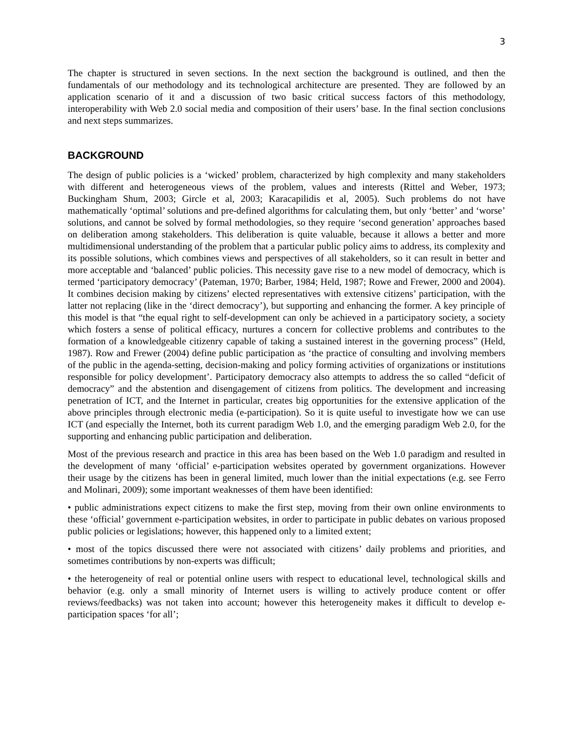3
The chapter is structured in seven sections. In the next section the background is outlined, and then the fundamentals of our methodology and its technological architecture are presented. They are followed by an application scenario of it and a discussion of two basic critical success factors of this methodology, interoperability with Web 2.0 social media and composition of their users’ base. In the final section conclusions and next steps summarizes.
BACKGROUND
The design of public policies is a ‘wicked’ problem, characterized by high complexity and many stakeholders with different and heterogeneous views of the problem, values and interests (Rittel and Weber, 1973; Buckingham Shum, 2003; Gircle et al, 2003; Karacapilidis et al, 2005). Such problems do not have mathematically ‘optimal’ solutions and pre-defined algorithms for calculating them, but only ‘better’ and ‘worse’ solutions, and cannot be solved by formal methodologies, so they require ‘second generation’ approaches based on deliberation among stakeholders. This deliberation is quite valuable, because it allows a better and more multidimensional understanding of the problem that a particular public policy aims to address, its complexity and its possible solutions, which combines views and perspectives of all stakeholders, so it can result in better and more acceptable and ‘balanced’ public policies. This necessity gave rise to a new model of democracy, which is termed ‘participatory democracy’ (Pateman, 1970; Barber, 1984; Held, 1987; Rowe and Frewer, 2000 and 2004). It combines decision making by citizens’ elected representatives with extensive citizens’ participation, with the latter not replacing (like in the ‘direct democracy’), but supporting and enhancing the former. A key principle of this model is that “the equal right to self-development can only be achieved in a participatory society, a society which fosters a sense of political efficacy, nurtures a concern for collective problems and contributes to the formation of a knowledgeable citizenry capable of taking a sustained interest in the governing process” (Held, 1987). Row and Frewer (2004) define public participation as ‘the practice of consulting and involving members of the public in the agenda-setting, decision-making and policy forming activities of organizations or institutions responsible for policy development’. Participatory democracy also attempts to address the so called “deficit of democracy” and the abstention and disengagement of citizens from politics. The development and increasing penetration of ICT, and the Internet in particular, creates big opportunities for the extensive application of the above principles through electronic media (e-participation). So it is quite useful to investigate how we can use ICT (and especially the Internet, both its current paradigm Web 1.0, and the emerging paradigm Web 2.0, for the supporting and enhancing public participation and deliberation.
Most of the previous research and practice in this area has been based on the Web 1.0 paradigm and resulted in the development of many ‘official’ e-participation websites operated by government organizations. However their usage by the citizens has been in general limited, much lower than the initial expectations (e.g. see Ferro and Molinari, 2009); some important weaknesses of them have been identified:
• public administrations expect citizens to make the first step, moving from their own online environments to these ‘official’ government e-participation websites, in order to participate in public debates on various proposed public policies or legislations; however, this happened only to a limited extent;
• most of the topics discussed there were not associated with citizens’ daily problems and priorities, and sometimes contributions by non-experts was difficult;
• the heterogeneity of real or potential online users with respect to educational level, technological skills and behavior (e.g. only a small minority of Internet users is willing to actively produce content or offer reviews/feedbacks) was not taken into account; however this heterogeneity makes it difficult to develop e-participation spaces ‘for all’;